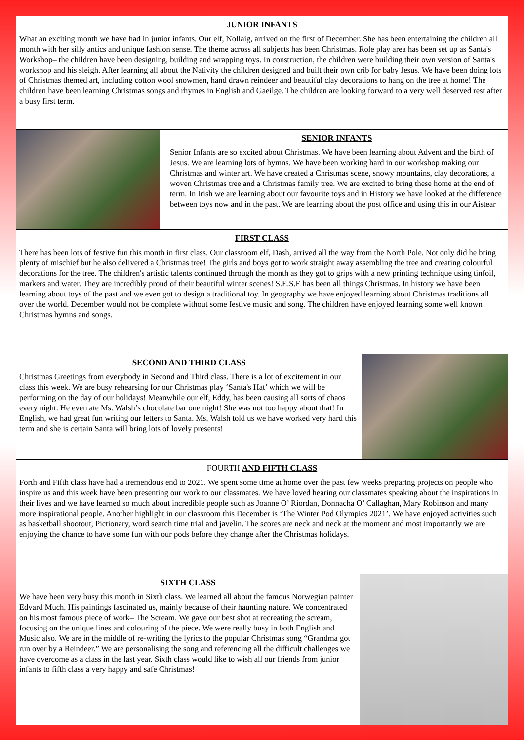JUNIOR INFANTS
What an exciting month we have had in junior infants. Our elf, Nollaig, arrived on the first of December. She has been entertaining the children all month with her silly antics and unique fashion sense. The theme across all subjects has been Christmas. Role play area has been set up as Santa's Workshop– the children have been designing, building and wrapping toys. In construction, the children were building their own version of Santa's workshop and his sleigh. After learning all about the Nativity the children designed and built their own crib for baby Jesus. We have been doing lots of Christmas themed art, including cotton wool snowmen, hand drawn reindeer and beautiful clay decorations to hang on the tree at home! The children have been learning Christmas songs and rhymes in English and Gaeilge. The children are looking forward to a very well deserved rest after a busy first term.
SENIOR INFANTS
Senior Infants are so excited about Christmas. We have been learning about Advent and the birth of Jesus. We are learning lots of hymns. We have been working hard in our workshop making our Christmas and winter art. We have created a Christmas scene, snowy mountains, clay decorations, a woven Christmas tree and a Christmas family tree. We are excited to bring these home at the end of term. In Irish we are learning about our favourite toys and in History we have looked at the difference between toys now and in the past. We are learning about the post office and using this in our Aistear
FIRST CLASS
There has been lots of festive fun this month in first class. Our classroom elf, Dash, arrived all the way from the North Pole. Not only did he bring plenty of mischief but he also delivered a Christmas tree! The girls and boys got to work straight away assembling the tree and creating colourful decorations for the tree. The children's artistic talents continued through the month as they got to grips with a new printing technique using tinfoil, markers and water. They are incredibly proud of their beautiful winter scenes! S.E.S.E has been all things Christmas. In history we have been learning about toys of the past and we even got to design a traditional toy. In geography we have enjoyed learning about Christmas traditions all over the world. December would not be complete without some festive music and song. The children have enjoyed learning some well known Christmas hymns and songs.
SECOND AND THIRD CLASS
Christmas Greetings from everybody in Second and Third class. There is a lot of excitement in our class this week. We are busy rehearsing for our Christmas play ‘Santa's Hat’ which we will be performing on the day of our holidays! Meanwhile our elf, Eddy, has been causing all sorts of chaos every night. He even ate Ms. Walsh’s chocolate bar one night! She was not too happy about that! In English, we had great fun writing our letters to Santa. Ms. Walsh told us we have worked very hard this term and she is certain Santa will bring lots of lovely presents!
FOURTH AND FIFTH CLASS
Forth and Fifth class have had a tremendous end to 2021. We spent some time at home over the past few weeks preparing projects on people who inspire us and this week have been presenting our work to our classmates. We have loved hearing our classmates speaking about the inspirations in their lives and we have learned so much about incredible people such as Joanne O’ Riordan, Donnacha O’ Callaghan, Mary Robinson and many more inspirational people. Another highlight in our classroom this December is ‘The Winter Pod Olympics 2021’. We have enjoyed activities such as basketball shootout, Pictionary, word search time trial and javelin. The scores are neck and neck at the moment and most importantly we are enjoying the chance to have some fun with our pods before they change after the Christmas holidays.
SIXTH CLASS
We have been very busy this month in Sixth class. We learned all about the famous Norwegian painter Edvard Much. His paintings fascinated us, mainly because of their haunting nature. We concentrated on his most famous piece of work– The Scream. We gave our best shot at recreating the scream, focusing on the unique lines and colouring of the piece. We were really busy in both English and Music also. We are in the middle of re-writing the lyrics to the popular Christmas song “Grandma got run over by a Reindeer.” We are personalising the song and referencing all the difficult challenges we have overcome as a class in the last year. Sixth class would like to wish all our friends from junior infants to fifth class a very happy and safe Christmas!